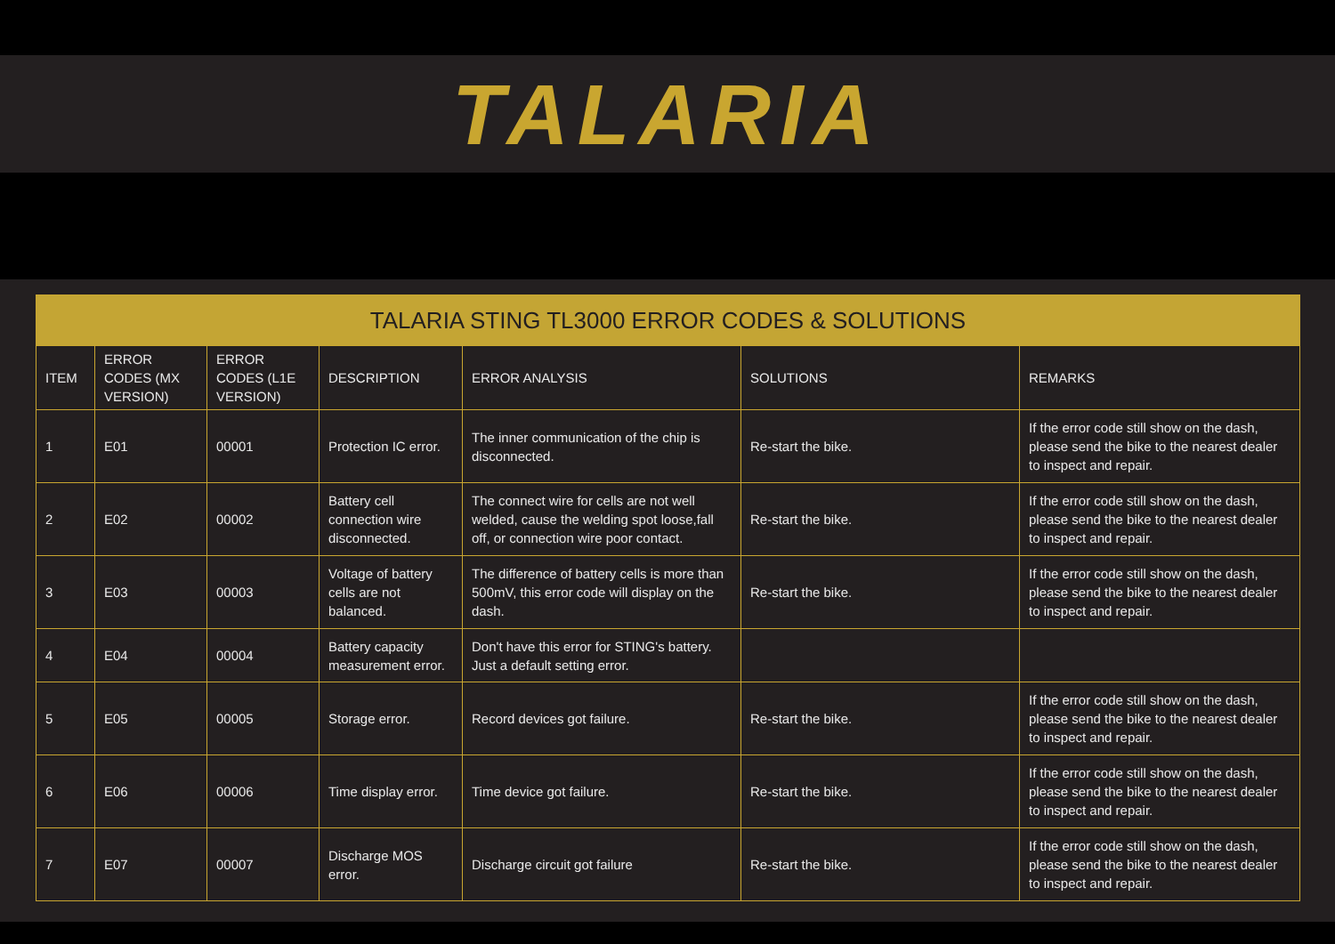TALARIA
| TALARIA STING TL3000 ERROR CODES & SOLUTIONS | | | | | | |
| --- | --- | --- | --- | --- | --- | --- |
| ITEM | ERROR CODES (MX VERSION) | ERROR CODES (L1E VERSION) | DESCRIPTION | ERROR ANALYSIS | SOLUTIONS | REMARKS |
| 1 | E01 | 00001 | Protection IC error. | The inner communication of the chip is disconnected. | Re-start the bike. | If the error code still show on the dash, please send the bike to the nearest dealer to inspect and repair. |
| 2 | E02 | 00002 | Battery cell connection wire disconnected. | The connect wire for cells are not well welded, cause the welding spot loose,fall off, or connection wire poor contact. | Re-start the bike. | If the error code still show on the dash, please send the bike to the nearest dealer to inspect and repair. |
| 3 | E03 | 00003 | Voltage of battery cells are not balanced. | The difference of battery cells is more than 500mV, this error code will display on the dash. | Re-start the bike. | If the error code still show on the dash, please send the bike to the nearest dealer to inspect and repair. |
| 4 | E04 | 00004 | Battery capacity measurement error. | Don't have this error for STING's battery. Just a default setting error. | | |
| 5 | E05 | 00005 | Storage error. | Record devices got failure. | Re-start the bike. | If the error code still show on the dash, please send the bike to the nearest dealer to inspect and repair. |
| 6 | E06 | 00006 | Time display error. | Time device got failure. | Re-start the bike. | If the error code still show on the dash, please send the bike to the nearest dealer to inspect and repair. |
| 7 | E07 | 00007 | Discharge MOS error. | Discharge circuit got failure | Re-start the bike. | If the error code still show on the dash, please send the bike to the nearest dealer to inspect and repair. |